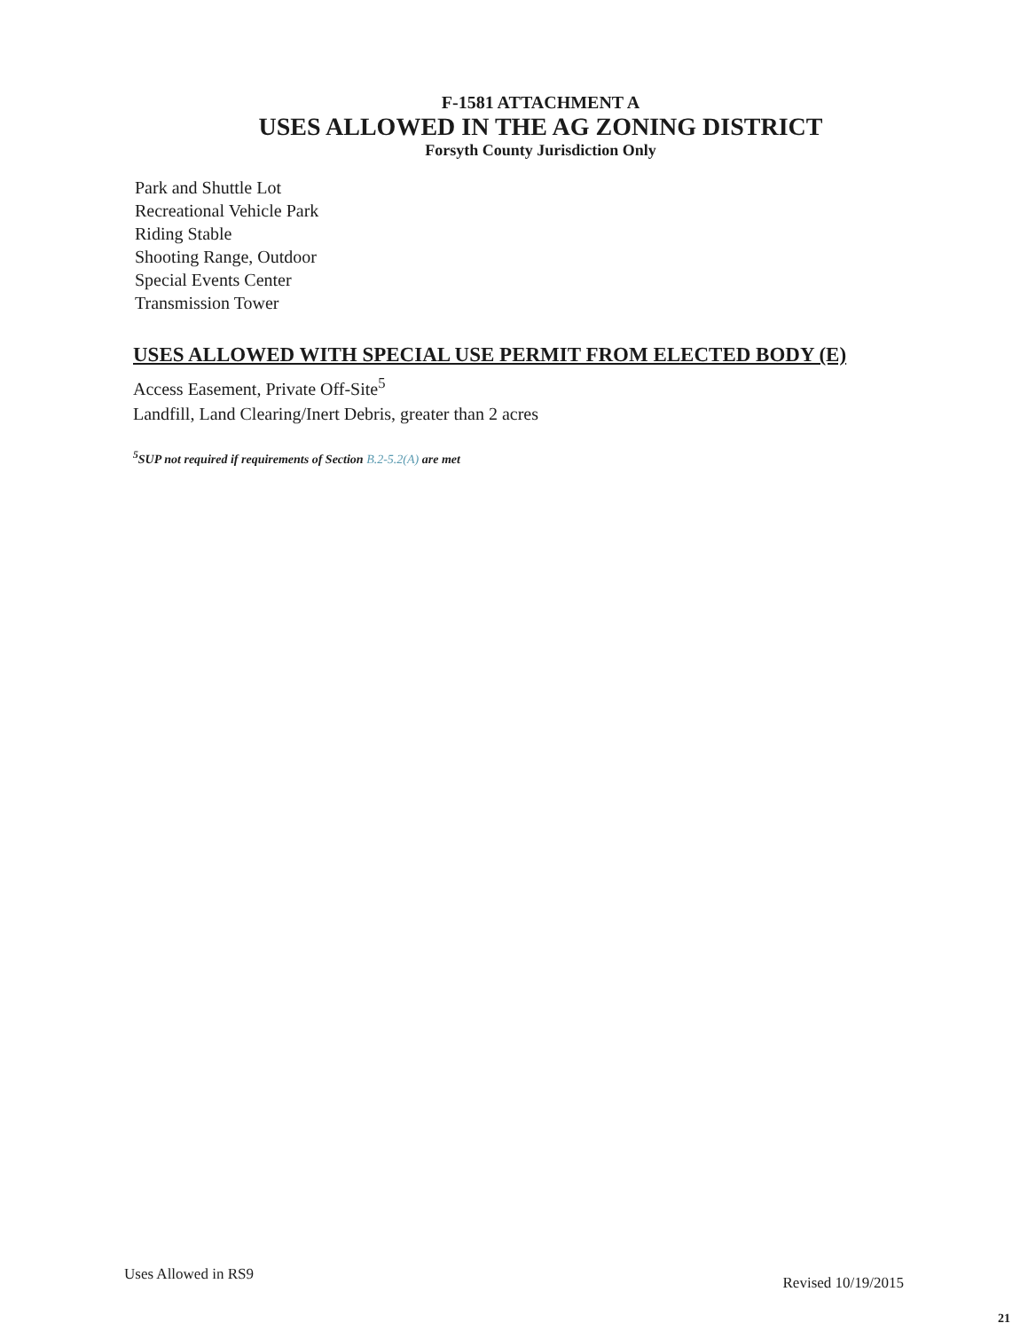F-1581 ATTACHMENT A
USES ALLOWED IN THE AG ZONING DISTRICT
Forsyth County Jurisdiction Only
Park and Shuttle Lot
Recreational Vehicle Park
Riding Stable
Shooting Range, Outdoor
Special Events Center
Transmission Tower
USES ALLOWED WITH SPECIAL USE PERMIT FROM ELECTED BODY (E)
Access Easement, Private Off-Site<sup>5</sup>
Landfill, Land Clearing/Inert Debris, greater than 2 acres
<sup>5</sup> SUP not required if requirements of Section B.2-5.2(A) are met
Uses Allowed in RS9 Revised 10/19/2015
21